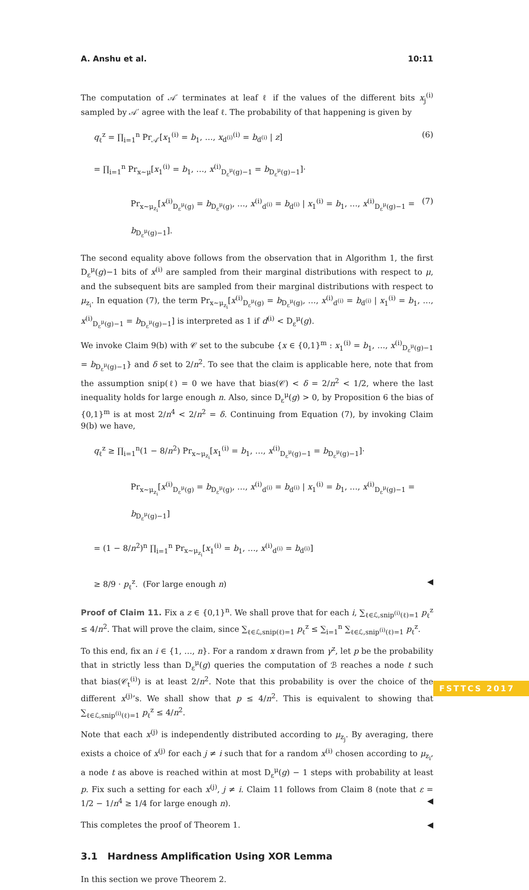A. Anshu et al. 10:11
The computation of 𝒜′ terminates at leaf ℓ if the values of the different bits x<sub>j</sub><sup>(i)</sup> sampled by 𝒜′ agree with the leaf ℓ. The probability of that happening is given by
q<sub>ℓ</sub><sup>z</sup> = ∏<sub>i=1</sub><sup>n</sup> Pr<sub>𝒜′</sub>[x<sub>1</sub><sup>(i)</sup> = b<sub>1</sub>, …, x<sub>d<sup>(i)</sup></sub><sup>(i)</sup> = b<sub>d<sup>(i)</sup></sub> | z] (6)
= ∏<sub>i=1</sub><sup>n</sup> Pr<sub>x∼μ</sub>[x<sub>1</sub><sup>(i)</sup> = b<sub>1</sub>, …, x<sup>(i)</sup><sub>D<sub>ε</sub><sup>μ</sup>(g)−1</sub> = b<sub>D<sub>ε</sub><sup>μ</sup>(g)−1</sub>]·
Pr<sub>x∼μ<sub>z<sub>i</sub></sub></sub>[x<sup>(i)</sup><sub>D<sub>ε</sub><sup>μ</sup>(g)</sub> = b<sub>D<sub>ε</sub><sup>μ</sup>(g)</sub>, …, x<sup>(i)</sup><sub>d<sup>(i)</sup></sub> = b<sub>d<sup>(i)</sup></sub> | x<sub>1</sub><sup>(i)</sup> = b<sub>1</sub>, …, x<sup>(i)</sup><sub>D<sub>ε</sub><sup>μ</sup>(g)−1</sub> = b<sub>D<sub>ε</sub><sup>μ</sup>(g)−1</sub>]. (7)
The second equality above follows from the observation that in Algorithm 1, the first D<sub>ε</sub><sup>μ</sup>(g)−1 bits of x<sup>(i)</sup> are sampled from their marginal distributions with respect to μ, and the subsequent bits are sampled from their marginal distributions with respect to μ<sub>z<sub>i</sub></sub>. In equation (7), the term Pr<sub>x∼μ<sub>z<sub>i</sub></sub></sub>[x<sup>(i)</sup><sub>D<sub>ε</sub><sup>μ</sup>(g)</sub> = b<sub>D<sub>ε</sub><sup>μ</sup>(g)</sub>, …, x<sup>(i)</sup><sub>d<sup>(i)</sup></sub> = b<sub>d<sup>(i)</sup></sub> | x<sub>1</sub><sup>(i)</sup> = b<sub>1</sub>, …, x<sup>(i)</sup><sub>D<sub>ε</sub><sup>μ</sup>(g)−1</sub> = b<sub>D<sub>ε</sub><sup>μ</sup>(g)−1</sub>] is interpreted as 1 if d<sup>(i)</sup> < D<sub>ε</sub><sup>μ</sup>(g).
We invoke Claim 9(b) with 𝒞 set to the subcube {x ∈ {0,1}<sup>m</sup> : x<sub>1</sub><sup>(i)</sup> = b<sub>1</sub>, …, x<sup>(i)</sup><sub>D<sub>ε</sub><sup>μ</sup>(g)−1</sub> = b<sub>D<sub>ε</sub><sup>μ</sup>(g)−1</sub>} and δ set to 2/n<sup>2</sup>. To see that the claim is applicable here, note that from the assumption snip(ℓ) = 0 we have that bias(𝒞) < δ = 2/n<sup>2</sup> < 1/2, where the last inequality holds for large enough n. Also, since D<sub>ε</sub><sup>μ</sup>(g) > 0, by Proposition 6 the bias of {0,1}<sup>m</sup> is at most 2/n<sup>4</sup> < 2/n<sup>2</sup> = δ. Continuing from Equation (7), by invoking Claim 9(b) we have,
q<sub>ℓ</sub><sup>z</sup> ≥ ∏<sub>i=1</sub><sup>n</sup>(1 − 8/n<sup>2</sup>) Pr<sub>x∼μ<sub>z<sub>i</sub></sub></sub>[x<sub>1</sub><sup>(i)</sup> = b<sub>1</sub>, …, x<sup>(i)</sup><sub>D<sub>ε</sub><sup>μ</sup>(g)−1</sub> = b<sub>D<sub>ε</sub><sup>μ</sup>(g)−1</sub>]·
Pr<sub>x∼μ<sub>z<sub>i</sub></sub></sub>[x<sup>(i)</sup><sub>D<sub>ε</sub><sup>μ</sup>(g)</sub> = b<sub>D<sub>ε</sub><sup>μ</sup>(g)</sub>, …, x<sup>(i)</sup><sub>d<sup>(i)</sup></sub> = b<sub>d<sup>(i)</sup></sub> | x<sub>1</sub><sup>(i)</sup> = b<sub>1</sub>, …, x<sup>(i)</sup><sub>D<sub>ε</sub><sup>μ</sup>(g)−1</sub> = b<sub>D<sub>ε</sub><sup>μ</sup>(g)−1</sub>]
= (1 − 8/n<sup>2</sup>)<sup>n</sup> ∏<sub>i=1</sub><sup>n</sup> Pr<sub>x∼μ<sub>z<sub>i</sub></sub></sub>[x<sub>1</sub><sup>(i)</sup> = b<sub>1</sub>, …, x<sup>(i)</sup><sub>d<sup>(i)</sup></sub> = b<sub>d<sup>(i)</sup></sub>]
≥ 8/9 · p<sub>ℓ</sub><sup>z</sup>. (For large enough n) ◀
Proof of Claim 11. Fix a z ∈ {0,1}<sup>n</sup>. We shall prove that for each i, ∑<sub>ℓ∈ℒ,snip<sup>(i)</sup>(ℓ)=1</sub> p<sub>ℓ</sub><sup>z</sup> ≤ 4/n<sup>2</sup>. That will prove the claim, since ∑<sub>ℓ∈ℒ,snip(ℓ)=1</sub> p<sub>ℓ</sub><sup>z</sup> ≤ ∑<sub>i=1</sub><sup>n</sup> ∑<sub>ℓ∈ℒ,snip<sup>(i)</sup>(ℓ)=1</sub> p<sub>ℓ</sub><sup>z</sup>.
To this end, fix an i ∈ {1, …, n}. For a random x drawn from γ<sup>z</sup>, let p be the probability that in strictly less than D<sub>ε</sub><sup>μ</sup>(g) queries the computation of ℬ reaches a node t such that bias(𝒞<sub>t</sub><sup>(i)</sup>) is at least 2/n<sup>2</sup>. Note that this probability is over the choice of the different x<sup>(j)</sup>’s. We shall show that p ≤ 4/n<sup>2</sup>. This is equivalent to showing that ∑<sub>ℓ∈ℒ,snip<sup>(i)</sup>(ℓ)=1</sub> p<sub>ℓ</sub><sup>z</sup> ≤ 4/n<sup>2</sup>.
Note that each x<sup>(j)</sup> is independently distributed according to μ<sub>z<sub>j</sub></sub>. By averaging, there exists a choice of x<sup>(j)</sup> for each j ≠ i such that for a random x<sup>(i)</sup> chosen according to μ<sub>z<sub>i</sub></sub>, a node t as above is reached within at most D<sub>ε</sub><sup>μ</sup>(g) − 1 steps with probability at least p. Fix such a setting for each x<sup>(j)</sup>, j ≠ i. Claim 11 follows from Claim 8 (note that ε = 1/2 − 1/n<sup>4</sup> ≥ 1/4 for large enough n). ◀
This completes the proof of Theorem 1. ◀
3.1 Hardness Amplification Using XOR Lemma
In this section we prove Theorem 2.
FSTTCS 2017